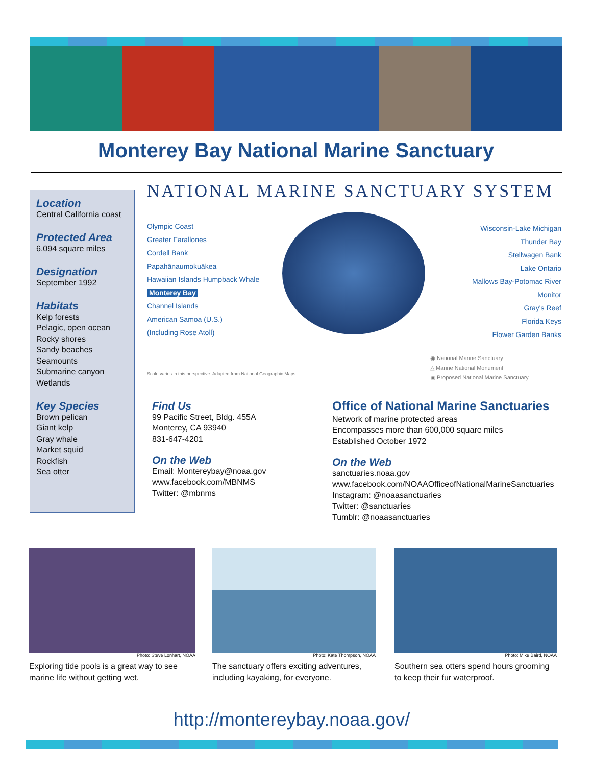Monterey Bay National Marine Sanctuary
Location
Central California coast
Protected Area
6,094 square miles
Designation
September 1992
Habitats
Kelp forests
Pelagic, open ocean
Rocky shores
Sandy beaches
Seamounts
Submarine canyon
Wetlands
Key Species
Brown pelican
Giant kelp
Gray whale
Market squid
Rockfish
Sea otter
NATIONAL MARINE SANCTUARY SYSTEM
Olympic Coast
Greater Farallones
Cordell Bank
Papahānaumokuākea
Hawaiian Islands Humpback Whale
Monterey Bay
Channel Islands
American Samoa (U.S.)
(Including Rose Atoll)
Wisconsin-Lake Michigan
Thunder Bay
Stellwagen Bank
Lake Ontario
Mallows Bay-Potomac River
Monitor
Gray's Reef
Florida Keys
Flower Garden Banks
Scale varies in this perspective. Adapted from National Geographic Maps.
◉ National Marine Sanctuary
△ Marine National Monument
▣ Proposed National Marine Sanctuary
Find Us
99 Pacific Street, Bldg. 455A
Monterey, CA 93940
831-647-4201
On the Web
Email: Montereybay@noaa.gov
www.facebook.com/MBNMS
Twitter: @mbnms
Office of National Marine Sanctuaries
Network of marine protected areas
Encompasses more than 600,000 square miles
Established October 1972
On the Web
sanctuaries.noaa.gov
www.facebook.com/NOAAOfficeofNationalMarineSanctuaries
Instagram: @noaasanctuaries
Twitter: @sanctuaries
Tumblr: @noaasanctuaries
Photo: Steve Lonhart, NOAA
Exploring tide pools is a great way to see marine life without getting wet.
Photo: Kate Thompson, NOAA
The sanctuary offers exciting adventures, including kayaking, for everyone.
Photo: Mike Baird, NOAA
Southern sea otters spend hours grooming to keep their fur waterproof.
http://montereybay.noaa.gov/